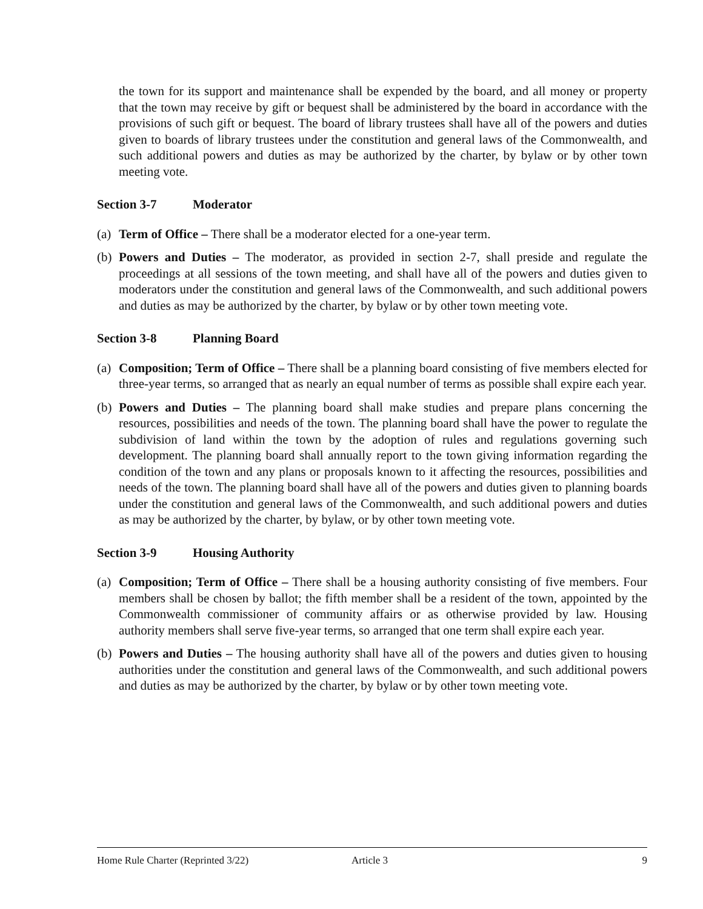the town for its support and maintenance shall be expended by the board, and all money or property that the town may receive by gift or bequest shall be administered by the board in accordance with the provisions of such gift or bequest. The board of library trustees shall have all of the powers and duties given to boards of library trustees under the constitution and general laws of the Commonwealth, and such additional powers and duties as may be authorized by the charter, by bylaw or by other town meeting vote.
Section 3-7 Moderator
(a)
Term of Office – There shall be a moderator elected for a one-year term.
(b)
Powers and Duties – The moderator, as provided in section 2-7, shall preside and regulate the proceedings at all sessions of the town meeting, and shall have all of the powers and duties given to moderators under the constitution and general laws of the Commonwealth, and such additional powers and duties as may be authorized by the charter, by bylaw or by other town meeting vote.
Section 3-8 Planning Board
(a)
Composition; Term of Office – There shall be a planning board consisting of five members elected for three-year terms, so arranged that as nearly an equal number of terms as possible shall expire each year.
(b)
Powers and Duties – The planning board shall make studies and prepare plans concerning the resources, possibilities and needs of the town. The planning board shall have the power to regulate the subdivision of land within the town by the adoption of rules and regulations governing such development. The planning board shall annually report to the town giving information regarding the condition of the town and any plans or proposals known to it affecting the resources, possibilities and needs of the town. The planning board shall have all of the powers and duties given to planning boards under the constitution and general laws of the Commonwealth, and such additional powers and duties as may be authorized by the charter, by bylaw, or by other town meeting vote.
Section 3-9 Housing Authority
(a)
Composition; Term of Office – There shall be a housing authority consisting of five members. Four members shall be chosen by ballot; the fifth member shall be a resident of the town, appointed by the Commonwealth commissioner of community affairs or as otherwise provided by law. Housing authority members shall serve five-year terms, so arranged that one term shall expire each year.
(b)
Powers and Duties – The housing authority shall have all of the powers and duties given to housing authorities under the constitution and general laws of the Commonwealth, and such additional powers and duties as may be authorized by the charter, by bylaw or by other town meeting vote.
Home Rule Charter (Reprinted 3/22) Article 3 9